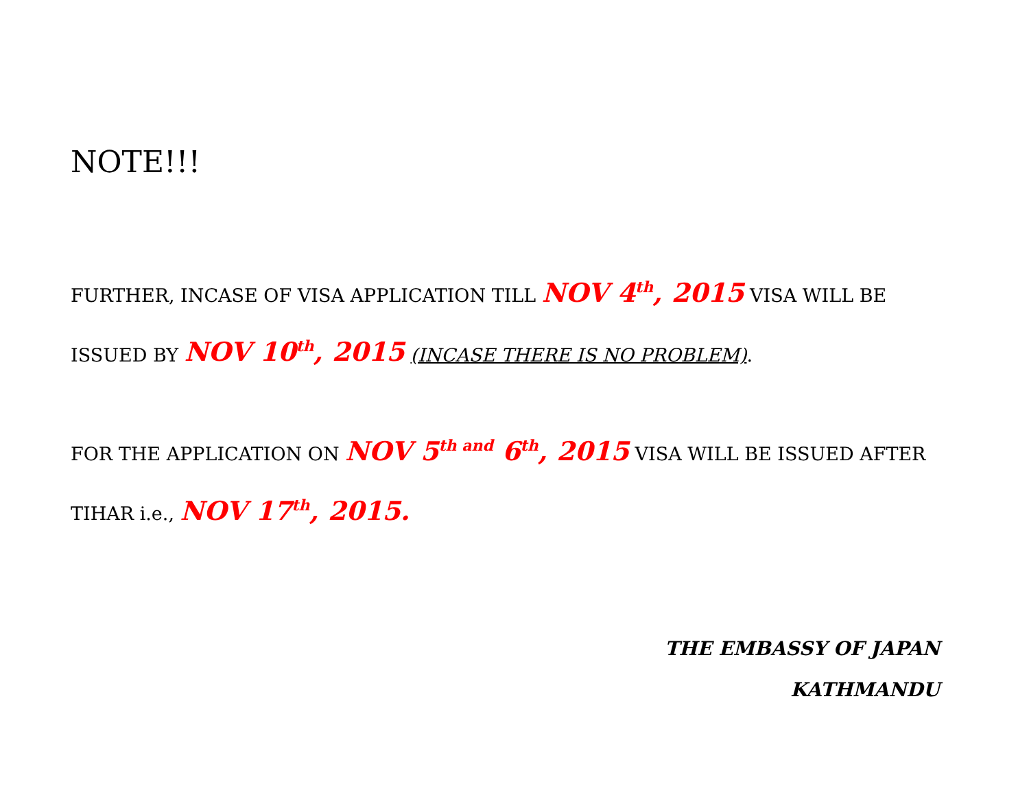NOTE!!!
FURTHER, INCASE OF VISA APPLICATION TILL NOV 4<sup>th</sup>, 2015 VISA WILL BE ISSUED BY NOV 10<sup>th</sup>, 2015 (INCASE THERE IS NO PROBLEM).
FOR THE APPLICATION ON NOV 5<sup>th and</sup> 6<sup>th</sup>, 2015 VISA WILL BE ISSUED AFTER TIHAR i.e., NOV 17<sup>th</sup>, 2015.
THE EMBASSY OF JAPAN
KATHMANDU